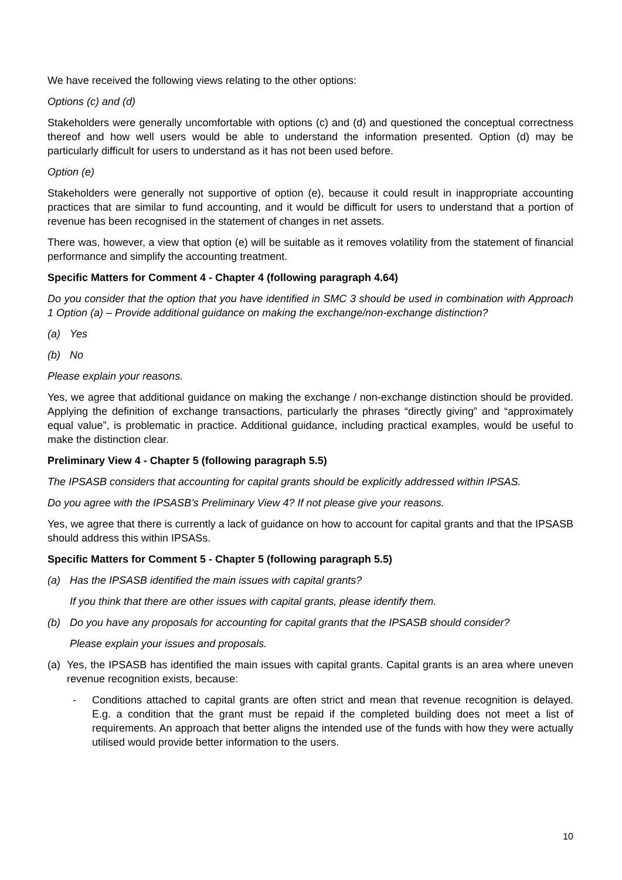We have received the following views relating to the other options:
Options (c) and (d)
Stakeholders were generally uncomfortable with options (c) and (d) and questioned the conceptual correctness thereof and how well users would be able to understand the information presented. Option (d) may be particularly difficult for users to understand as it has not been used before.
Option (e)
Stakeholders were generally not supportive of option (e), because it could result in inappropriate accounting practices that are similar to fund accounting, and it would be difficult for users to understand that a portion of revenue has been recognised in the statement of changes in net assets.
There was, however, a view that option (e) will be suitable as it removes volatility from the statement of financial performance and simplify the accounting treatment.
Specific Matters for Comment 4 - Chapter 4 (following paragraph 4.64)
Do you consider that the option that you have identified in SMC 3 should be used in combination with Approach 1 Option (a) – Provide additional guidance on making the exchange/non-exchange distinction?
(a) Yes
(b) No
Please explain your reasons.
Yes, we agree that additional guidance on making the exchange / non-exchange distinction should be provided. Applying the definition of exchange transactions, particularly the phrases “directly giving” and “approximately equal value”, is problematic in practice. Additional guidance, including practical examples, would be useful to make the distinction clear.
Preliminary View 4 - Chapter 5 (following paragraph 5.5)
The IPSASB considers that accounting for capital grants should be explicitly addressed within IPSAS.
Do you agree with the IPSASB’s Preliminary View 4? If not please give your reasons.
Yes, we agree that there is currently a lack of guidance on how to account for capital grants and that the IPSASB should address this within IPSASs.
Specific Matters for Comment 5 - Chapter 5 (following paragraph 5.5)
(a) Has the IPSASB identified the main issues with capital grants?
If you think that there are other issues with capital grants, please identify them.
(b) Do you have any proposals for accounting for capital grants that the IPSASB should consider?
Please explain your issues and proposals.
(a) Yes, the IPSASB has identified the main issues with capital grants. Capital grants is an area where uneven revenue recognition exists, because:
- Conditions attached to capital grants are often strict and mean that revenue recognition is delayed. E.g. a condition that the grant must be repaid if the completed building does not meet a list of requirements. An approach that better aligns the intended use of the funds with how they were actually utilised would provide better information to the users.
10